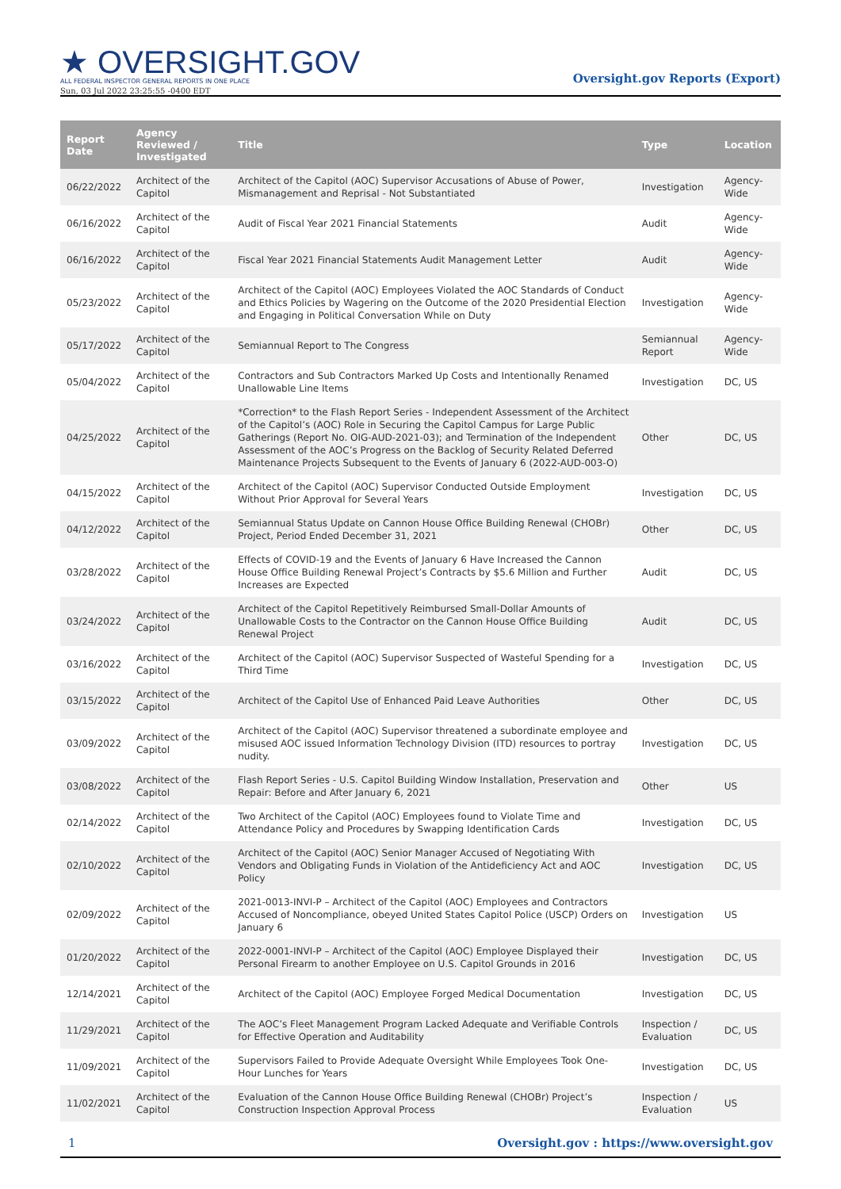★ OVERSIGHT.GOV
ALL FEDERAL INSPECTOR GENERAL REPORTS IN ONE PLACE
Sun, 03 Jul 2022 23:25:55 -0400 EDT
Oversight.gov Reports (Export)
| Report Date | Agency Reviewed / Investigated | Title | Type | Location |
| --- | --- | --- | --- | --- |
| 06/22/2022 | Architect of the Capitol | Architect of the Capitol (AOC) Supervisor Accusations of Abuse of Power, Mismanagement and Reprisal - Not Substantiated | Investigation | Agency-Wide |
| 06/16/2022 | Architect of the Capitol | Audit of Fiscal Year 2021 Financial Statements | Audit | Agency-Wide |
| 06/16/2022 | Architect of the Capitol | Fiscal Year 2021 Financial Statements Audit Management Letter | Audit | Agency-Wide |
| 05/23/2022 | Architect of the Capitol | Architect of the Capitol (AOC) Employees Violated the AOC Standards of Conduct and Ethics Policies by Wagering on the Outcome of the 2020 Presidential Election and Engaging in Political Conversation While on Duty | Investigation | Agency-Wide |
| 05/17/2022 | Architect of the Capitol | Semiannual Report to The Congress | Semiannual Report | Agency-Wide |
| 05/04/2022 | Architect of the Capitol | Contractors and Sub Contractors Marked Up Costs and Intentionally Renamed Unallowable Line Items | Investigation | DC, US |
| 04/25/2022 | Architect of the Capitol | *Correction* to the Flash Report Series - Independent Assessment of the Architect of the Capitol’s (AOC) Role in Securing the Capitol Campus for Large Public Gatherings (Report No. OIG-AUD-2021-03); and Termination of the Independent Assessment of the AOC’s Progress on the Backlog of Security Related Deferred Maintenance Projects Subsequent to the Events of January 6 (2022-AUD-003-O) | Other | DC, US |
| 04/15/2022 | Architect of the Capitol | Architect of the Capitol (AOC) Supervisor Conducted Outside Employment Without Prior Approval for Several Years | Investigation | DC, US |
| 04/12/2022 | Architect of the Capitol | Semiannual Status Update on Cannon House Office Building Renewal (CHOBr) Project, Period Ended December 31, 2021 | Other | DC, US |
| 03/28/2022 | Architect of the Capitol | Effects of COVID-19 and the Events of January 6 Have Increased the Cannon House Office Building Renewal Project’s Contracts by $5.6 Million and Further Increases are Expected | Audit | DC, US |
| 03/24/2022 | Architect of the Capitol | Architect of the Capitol Repetitively Reimbursed Small-Dollar Amounts of Unallowable Costs to the Contractor on the Cannon House Office Building Renewal Project | Audit | DC, US |
| 03/16/2022 | Architect of the Capitol | Architect of the Capitol (AOC) Supervisor Suspected of Wasteful Spending for a Third Time | Investigation | DC, US |
| 03/15/2022 | Architect of the Capitol | Architect of the Capitol Use of Enhanced Paid Leave Authorities | Other | DC, US |
| 03/09/2022 | Architect of the Capitol | Architect of the Capitol (AOC) Supervisor threatened a subordinate employee and misused AOC issued Information Technology Division (ITD) resources to portray nudity. | Investigation | DC, US |
| 03/08/2022 | Architect of the Capitol | Flash Report Series - U.S. Capitol Building Window Installation, Preservation and Repair: Before and After January 6, 2021 | Other | US |
| 02/14/2022 | Architect of the Capitol | Two Architect of the Capitol (AOC) Employees found to Violate Time and Attendance Policy and Procedures by Swapping Identification Cards | Investigation | DC, US |
| 02/10/2022 | Architect of the Capitol | Architect of the Capitol (AOC) Senior Manager Accused of Negotiating With Vendors and Obligating Funds in Violation of the Antideficiency Act and AOC Policy | Investigation | DC, US |
| 02/09/2022 | Architect of the Capitol | 2021-0013-INVI-P – Architect of the Capitol (AOC) Employees and Contractors Accused of Noncompliance, obeyed United States Capitol Police (USCP) Orders on January 6 | Investigation | US |
| 01/20/2022 | Architect of the Capitol | 2022-0001-INVI-P – Architect of the Capitol (AOC) Employee Displayed their Personal Firearm to another Employee on U.S. Capitol Grounds in 2016 | Investigation | DC, US |
| 12/14/2021 | Architect of the Capitol | Architect of the Capitol (AOC) Employee Forged Medical Documentation | Investigation | DC, US |
| 11/29/2021 | Architect of the Capitol | The AOC’s Fleet Management Program Lacked Adequate and Verifiable Controls for Effective Operation and Auditability | Inspection / Evaluation | DC, US |
| 11/09/2021 | Architect of the Capitol | Supervisors Failed to Provide Adequate Oversight While Employees Took One-Hour Lunches for Years | Investigation | DC, US |
| 11/02/2021 | Architect of the Capitol | Evaluation of the Cannon House Office Building Renewal (CHOBr) Project’s Construction Inspection Approval Process | Inspection / Evaluation | US |
1 Oversight.gov : https://www.oversight.gov